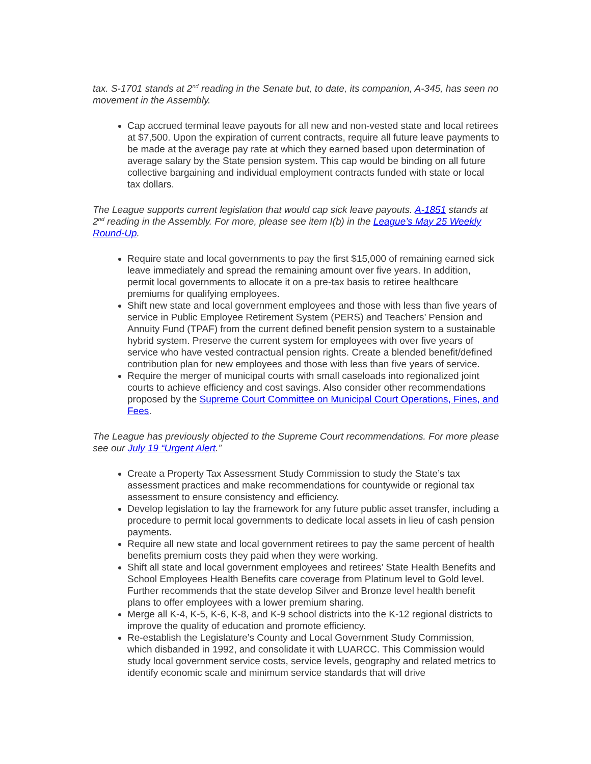tax. S-1701 stands at 2<sup>nd</sup> reading in the Senate but, to date, its companion, A-345, has seen no movement in the Assembly.
Cap accrued terminal leave payouts for all new and non-vested state and local retirees at $7,500. Upon the expiration of current contracts, require all future leave payments to be made at the average pay rate at which they earned based upon determination of average salary by the State pension system. This cap would be binding on all future collective bargaining and individual employment contracts funded with state or local tax dollars.
The League supports current legislation that would cap sick leave payouts. A-1851 stands at 2<sup>nd</sup> reading in the Assembly. For more, please see item I(b) in the League’s May 25 Weekly Round-Up.
Require state and local governments to pay the first $15,000 of remaining earned sick leave immediately and spread the remaining amount over five years. In addition, permit local governments to allocate it on a pre-tax basis to retiree healthcare premiums for qualifying employees.
Shift new state and local government employees and those with less than five years of service in Public Employee Retirement System (PERS) and Teachers’ Pension and Annuity Fund (TPAF) from the current defined benefit pension system to a sustainable hybrid system. Preserve the current system for employees with over five years of service who have vested contractual pension rights. Create a blended benefit/defined contribution plan for new employees and those with less than five years of service.
Require the merger of municipal courts with small caseloads into regionalized joint courts to achieve efficiency and cost savings. Also consider other recommendations proposed by the Supreme Court Committee on Municipal Court Operations, Fines, and Fees.
The League has previously objected to the Supreme Court recommendations. For more please see our July 19 “Urgent Alert.”
Create a Property Tax Assessment Study Commission to study the State’s tax assessment practices and make recommendations for countywide or regional tax assessment to ensure consistency and efficiency.
Develop legislation to lay the framework for any future public asset transfer, including a procedure to permit local governments to dedicate local assets in lieu of cash pension payments.
Require all new state and local government retirees to pay the same percent of health benefits premium costs they paid when they were working.
Shift all state and local government employees and retirees’ State Health Benefits and School Employees Health Benefits care coverage from Platinum level to Gold level. Further recommends that the state develop Silver and Bronze level health benefit plans to offer employees with a lower premium sharing.
Merge all K-4, K-5, K-6, K-8, and K-9 school districts into the K-12 regional districts to improve the quality of education and promote efficiency.
Re-establish the Legislature’s County and Local Government Study Commission, which disbanded in 1992, and consolidate it with LUARCC. This Commission would study local government service costs, service levels, geography and related metrics to identify economic scale and minimum service standards that will drive